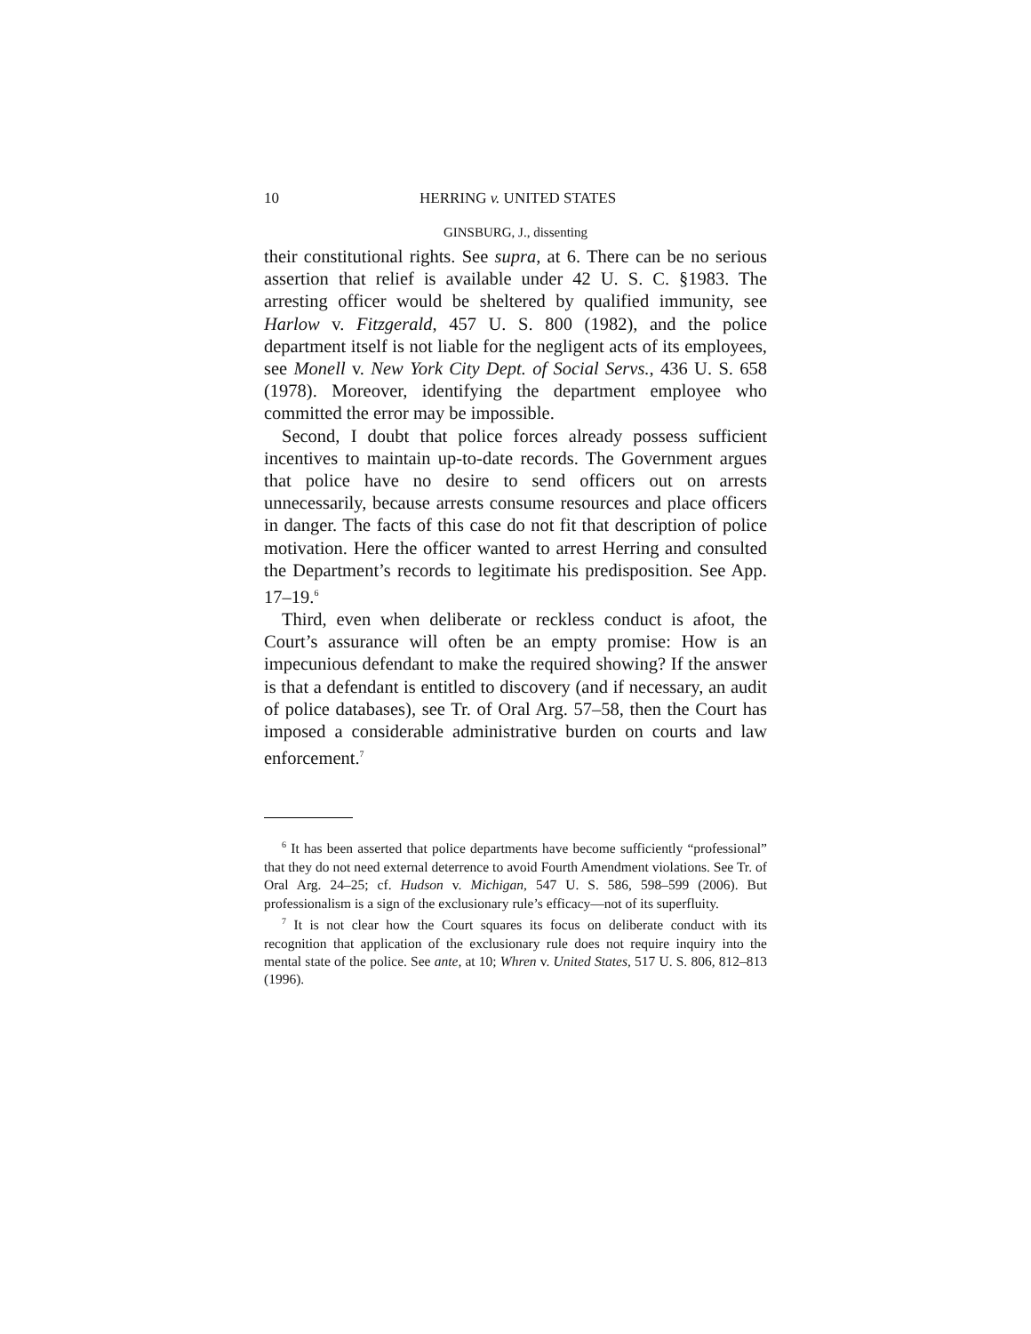10 HERRING v. UNITED STATES
GINSBURG, J., dissenting
their constitutional rights. See supra, at 6. There can be no serious assertion that relief is available under 42 U. S. C. §1983. The arresting officer would be sheltered by qualified immunity, see Harlow v. Fitzgerald, 457 U. S. 800 (1982), and the police department itself is not liable for the negligent acts of its employees, see Monell v. New York City Dept. of Social Servs., 436 U. S. 658 (1978). Moreover, identifying the department employee who committed the error may be impossible.
Second, I doubt that police forces already possess sufficient incentives to maintain up-to-date records. The Government argues that police have no desire to send officers out on arrests unnecessarily, because arrests consume resources and place officers in danger. The facts of this case do not fit that description of police motivation. Here the officer wanted to arrest Herring and consulted the Department’s records to legitimate his predisposition. See App. 17–19.<sup>6</sup>
Third, even when deliberate or reckless conduct is afoot, the Court’s assurance will often be an empty promise: How is an impecunious defendant to make the required showing? If the answer is that a defendant is entitled to discovery (and if necessary, an audit of police databases), see Tr. of Oral Arg. 57–58, then the Court has imposed a considerable administrative burden on courts and law enforcement.<sup>7</sup>
<sup>6</sup> It has been asserted that police departments have become sufficiently “professional” that they do not need external deterrence to avoid Fourth Amendment violations. See Tr. of Oral Arg. 24–25; cf. Hudson v. Michigan, 547 U. S. 586, 598–599 (2006). But professionalism is a sign of the exclusionary rule’s efficacy—not of its superfluity.
<sup>7</sup> It is not clear how the Court squares its focus on deliberate conduct with its recognition that application of the exclusionary rule does not require inquiry into the mental state of the police. See ante, at 10; Whren v. United States, 517 U. S. 806, 812–813 (1996).